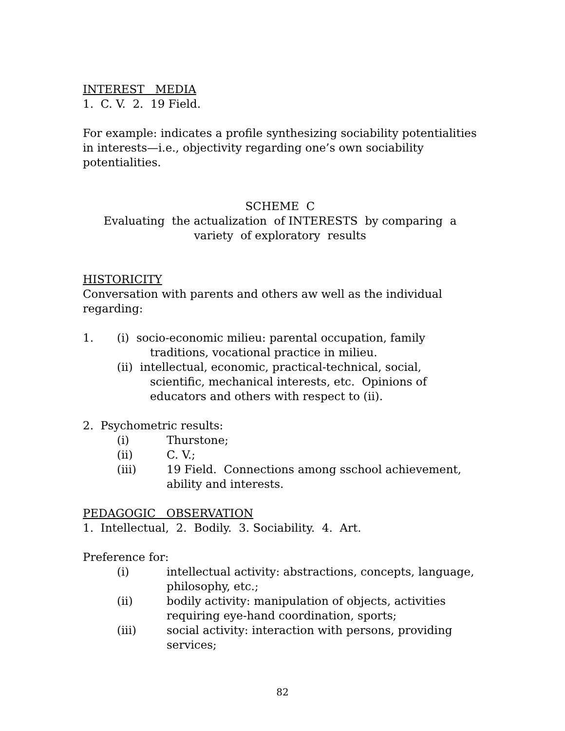INTEREST MEDIA
1. C. V. 2. 19 Field.
For example: indicates a profile synthesizing sociability potentialities in interests—i.e., objectivity regarding one’s own sociability potentialities.
SCHEME C
Evaluating the actualization of INTERESTS by comparing a variety of exploratory results
HISTORICITY
Conversation with parents and others aw well as the individual regarding:
1. (i) socio-economic milieu: parental occupation, family traditions, vocational practice in milieu.
(ii) intellectual, economic, practical-technical, social, scientific, mechanical interests, etc. Opinions of educators and others with respect to (ii).
2. Psychometric results:
(i) Thurstone;
(ii) C. V.;
(iii) 19 Field. Connections among sschool achievement, ability and interests.
PEDAGOGIC OBSERVATION
1. Intellectual, 2. Bodily. 3. Sociability. 4. Art.
Preference for:
(i) intellectual activity: abstractions, concepts, language, philosophy, etc.;
(ii) bodily activity: manipulation of objects, activities requiring eye-hand coordination, sports;
(iii) social activity: interaction with persons, providing services;
82